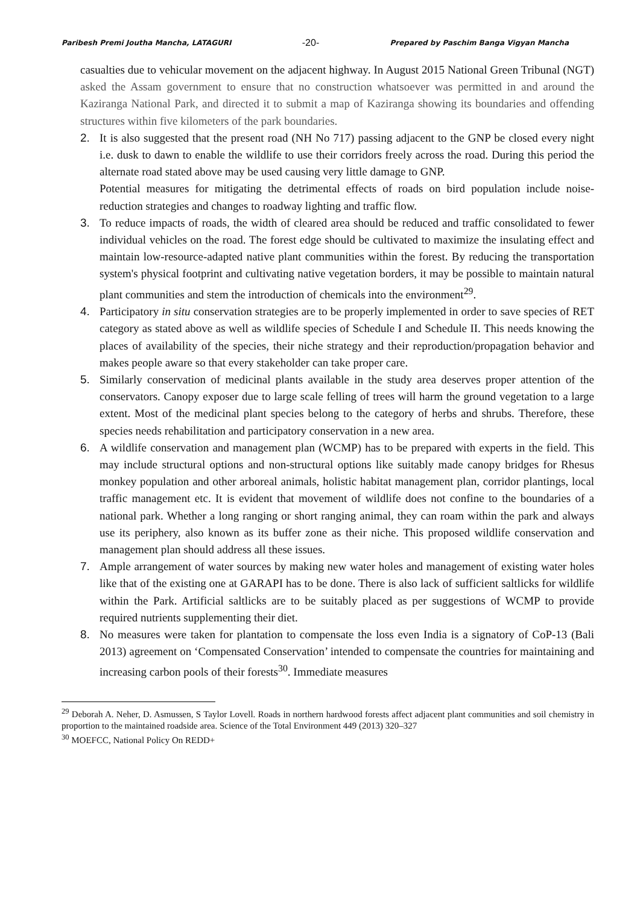Paribesh Premi Joutha Mancha, LATAGURI -20- Prepared by Paschim Banga Vigyan Mancha
casualties due to vehicular movement on the adjacent highway. In August 2015 National Green Tribunal (NGT) asked the Assam government to ensure that no construction whatsoever was permitted in and around the Kaziranga National Park, and directed it to submit a map of Kaziranga showing its boundaries and offending structures within five kilometers of the park boundaries.
2. It is also suggested that the present road (NH No 717) passing adjacent to the GNP be closed every night i.e. dusk to dawn to enable the wildlife to use their corridors freely across the road. During this period the alternate road stated above may be used causing very little damage to GNP.
Potential measures for mitigating the detrimental effects of roads on bird population include noise-reduction strategies and changes to roadway lighting and traffic flow.
3. To reduce impacts of roads, the width of cleared area should be reduced and traffic consolidated to fewer individual vehicles on the road. The forest edge should be cultivated to maximize the insulating effect and maintain low-resource-adapted native plant communities within the forest. By reducing the transportation system's physical footprint and cultivating native vegetation borders, it may be possible to maintain natural plant communities and stem the introduction of chemicals into the environment<sup>29</sup>.
4. Participatory in situ conservation strategies are to be properly implemented in order to save species of RET category as stated above as well as wildlife species of Schedule I and Schedule II. This needs knowing the places of availability of the species, their niche strategy and their reproduction/propagation behavior and makes people aware so that every stakeholder can take proper care.
5. Similarly conservation of medicinal plants available in the study area deserves proper attention of the conservators. Canopy exposer due to large scale felling of trees will harm the ground vegetation to a large extent. Most of the medicinal plant species belong to the category of herbs and shrubs. Therefore, these species needs rehabilitation and participatory conservation in a new area.
6. A wildlife conservation and management plan (WCMP) has to be prepared with experts in the field. This may include structural options and non-structural options like suitably made canopy bridges for Rhesus monkey population and other arboreal animals, holistic habitat management plan, corridor plantings, local traffic management etc. It is evident that movement of wildlife does not confine to the boundaries of a national park. Whether a long ranging or short ranging animal, they can roam within the park and always use its periphery, also known as its buffer zone as their niche. This proposed wildlife conservation and management plan should address all these issues.
7. Ample arrangement of water sources by making new water holes and management of existing water holes like that of the existing one at GARAPI has to be done. There is also lack of sufficient saltlicks for wildlife within the Park. Artificial saltlicks are to be suitably placed as per suggestions of WCMP to provide required nutrients supplementing their diet.
8. No measures were taken for plantation to compensate the loss even India is a signatory of CoP-13 (Bali 2013) agreement on ‘Compensated Conservation’ intended to compensate the countries for maintaining and increasing carbon pools of their forests<sup>30</sup>. Immediate measures
<sup>29</sup> Deborah A. Neher, D. Asmussen, S Taylor Lovell. Roads in northern hardwood forests affect adjacent plant communities and soil chemistry in proportion to the maintained roadside area. Science of the Total Environment 449 (2013) 320–327
<sup>30</sup> MOEFCC, National Policy On REDD+